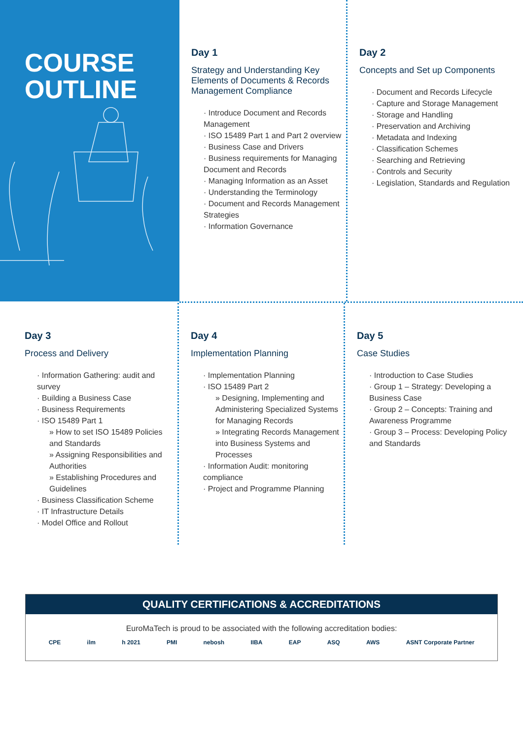COURSE
OUTLINE
Day 1
Strategy and Understanding Key Elements of Documents & Records Management Compliance
· Introduce Document and Records Management
· ISO 15489 Part 1 and Part 2 overview
· Business Case and Drivers
· Business requirements for Managing Document and Records
· Managing Information as an Asset
· Understanding the Terminology
· Document and Records Management Strategies
· Information Governance
Day 2
Concepts and Set up Components
· Document and Records Lifecycle
· Capture and Storage Management
· Storage and Handling
· Preservation and Archiving
· Metadata and Indexing
· Classification Schemes
· Searching and Retrieving
· Controls and Security
· Legislation, Standards and Regulation
Day 3
Process and Delivery
· Information Gathering: audit and survey
· Building a Business Case
· Business Requirements
· ISO 15489 Part 1
» How to set ISO 15489 Policies and Standards
» Assigning Responsibilities and Authorities
» Establishing Procedures and Guidelines
· Business Classification Scheme
· IT Infrastructure Details
· Model Office and Rollout
Day 4
Implementation Planning
· Implementation Planning
· ISO 15489 Part 2
» Designing, Implementing and Administering Specialized Systems for Managing Records
» Integrating Records Management into Business Systems and Processes
· Information Audit: monitoring compliance
· Project and Programme Planning
Day 5
Case Studies
· Introduction to Case Studies
· Group 1 – Strategy: Developing a Business Case
· Group 2 – Concepts: Training and Awareness Programme
· Group 3 – Process: Developing Policy and Standards
QUALITY CERTIFICATIONS & ACCREDITATIONS
EuroMaTech is proud to be associated with the following accreditation bodies:
CPE ilm h 2021 PMI nebosh IIBA EAP ASQ AWS ASNT Corporate Partner